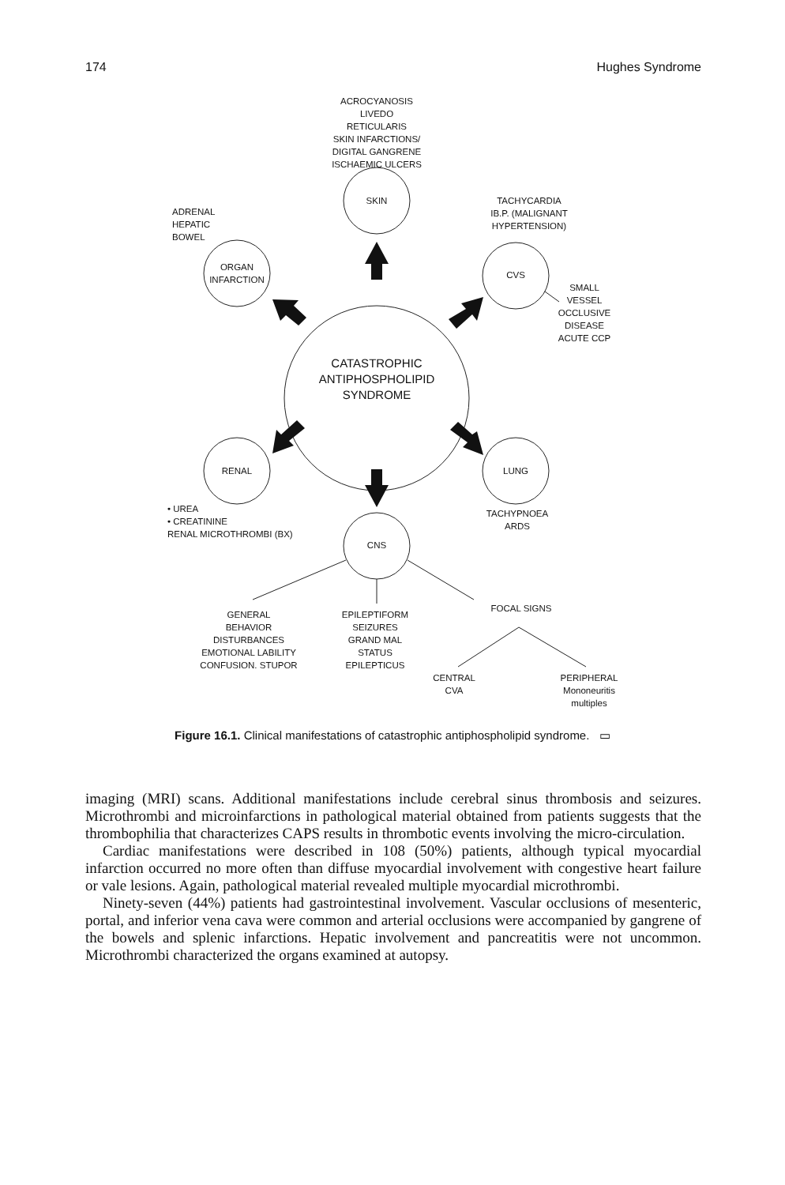174 Hughes Syndrome
ACROCYANOSIS
LIVEDO RETICULARIS
SKIN INFARCTIONS/
DIGITAL GANGRENE
ISCHAEMIC ULCERS
SKIN
ADRENAL
HEPATIC
BOWEL
TACHYCARDIA
IB.P. (MALIGNANT
HYPERTENSION)
ORGAN
INFARCTION
CVS
SMALL
VESSEL
OCCLUSIVE
DISEASE
ACUTE CCP
CATASTROPHIC
ANTIPHOSPHOLIPID
SYNDROME
RENAL LUNG
• UREA
• CREATININE
RENAL MICROTHROMBI (BX)
TACHYPNOEA
ARDS
CNS
GENERAL
BEHAVIOR DISTURBANCES
EMOTIONAL LABILITY
CONFUSION. STUPOR
EPILEPTIFORM
SEIZURES
GRAND MAL
STATUS
EPILEPTICUS
FOCAL SIGNS
CENTRAL
CVA
PERIPHERAL
Mononeuritis
multiples
Figure 16.1. Clinical manifestations of catastrophic antiphospholipid syndrome. ▭
imaging (MRI) scans. Additional manifestations include cerebral sinus thrombosis and seizures. Microthrombi and microinfarctions in pathological material obtained from patients suggests that the thrombophilia that characterizes CAPS results in thrombotic events involving the micro-circulation.
Cardiac manifestations were described in 108 (50%) patients, although typical myocardial infarction occurred no more often than diffuse myocardial involvement with congestive heart failure or vale lesions. Again, pathological material revealed multiple myocardial microthrombi.
Ninety-seven (44%) patients had gastrointestinal involvement. Vascular occlusions of mesenteric, portal, and inferior vena cava were common and arterial occlusions were accompanied by gangrene of the bowels and splenic infarctions. Hepatic involvement and pancreatitis were not uncommon. Microthrombi characterized the organs examined at autopsy.